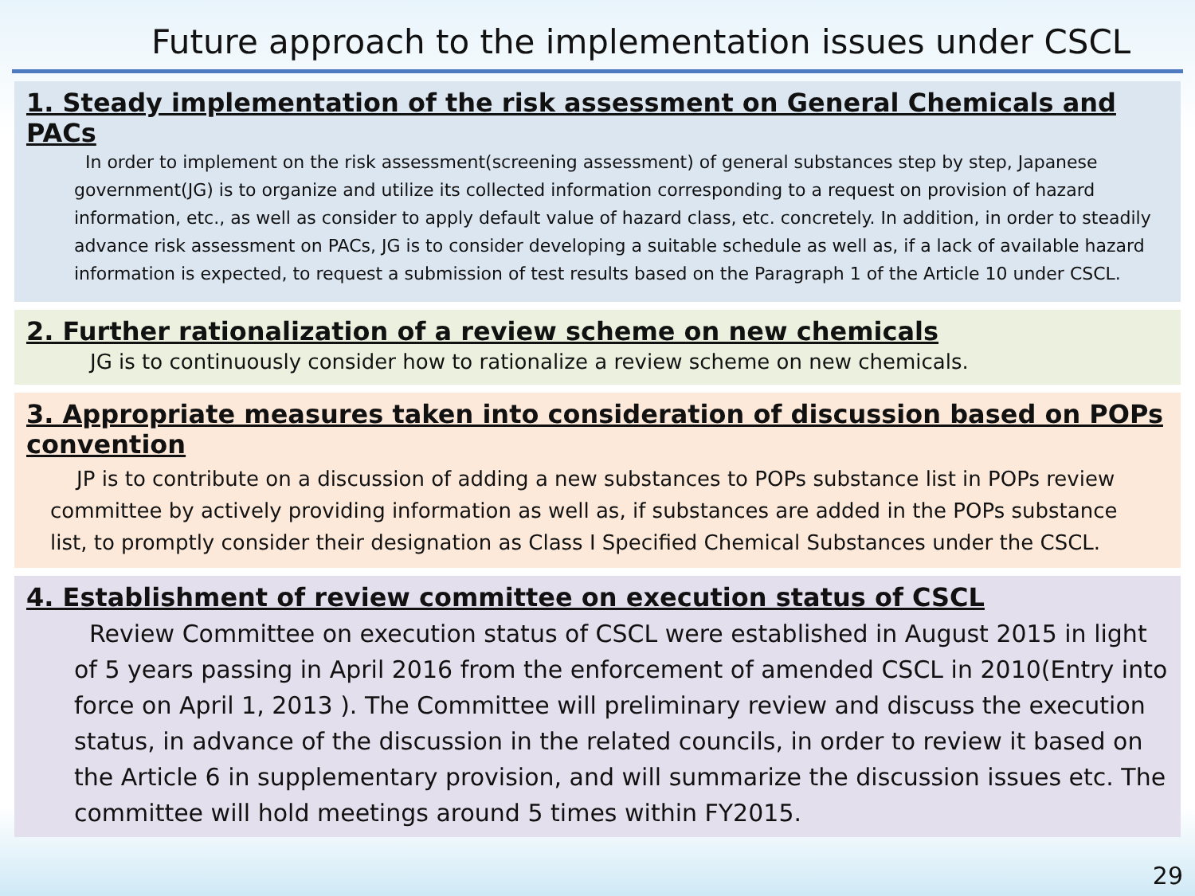Future approach to the implementation issues under CSCL
1. Steady implementation of the risk assessment on General Chemicals and PACs
In order to implement on the risk assessment(screening assessment) of general substances step by step, Japanese government(JG) is to organize and utilize its collected information corresponding to a request on provision of hazard information, etc., as well as consider to apply default value of hazard class, etc. concretely. In addition, in order to steadily advance risk assessment on PACs, JG is to consider developing a suitable schedule as well as, if a lack of available hazard information is expected, to request a submission of test results based on the Paragraph 1 of the Article 10 under CSCL.
2. Further rationalization of a review scheme on new chemicals
JG is to continuously consider how to rationalize a review scheme on new chemicals.
3. Appropriate measures taken into consideration of discussion based on POPs convention
JP is to contribute on a discussion of adding a new substances to POPs substance list in POPs review committee by actively providing information as well as, if substances are added in the POPs substance list, to promptly consider their designation as Class I Specified Chemical Substances under the CSCL.
4. Establishment of review committee on execution status of CSCL
Review Committee on execution status of CSCL were established in August 2015 in light of 5 years passing in April 2016 from the enforcement of amended CSCL in 2010(Entry into force on April 1, 2013 ). The Committee will preliminary review and discuss the execution status, in advance of the discussion in the related councils, in order to review it based on the Article 6 in supplementary provision, and will summarize the discussion issues etc. The committee will hold meetings around 5 times within FY2015.
29